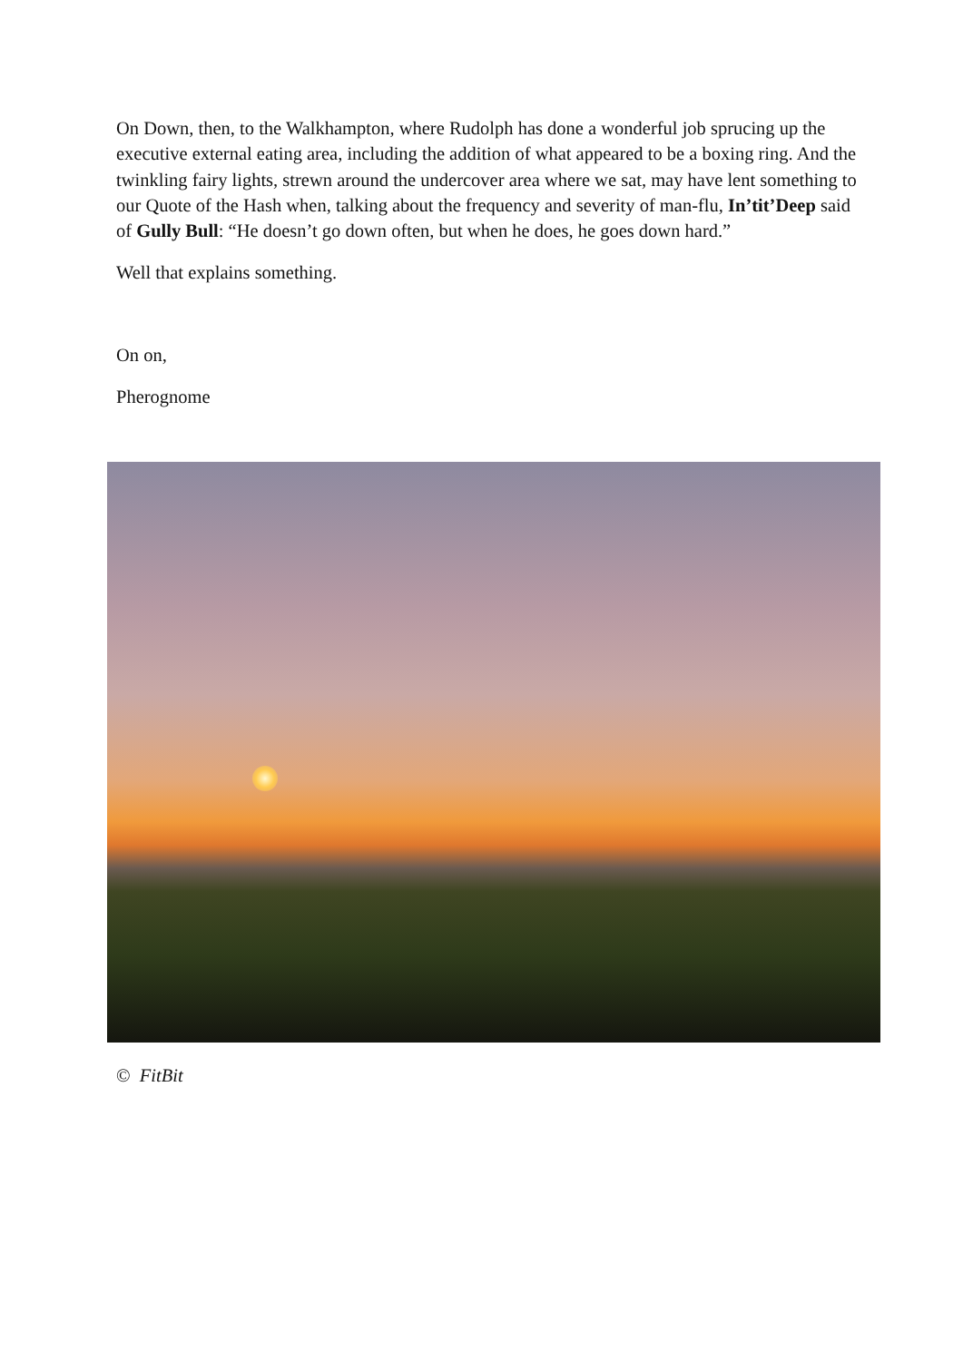On Down, then, to the Walkhampton, where Rudolph has done a wonderful job sprucing up the executive external eating area, including the addition of what appeared to be a boxing ring. And the twinkling fairy lights, strewn around the undercover area where we sat, may have lent something to our Quote of the Hash when, talking about the frequency and severity of man-flu, In’tit’Deep said of Gully Bull: “He doesn’t go down often, but when he does, he goes down hard.”
Well that explains something.
On on,
Pherognome
© FitBit